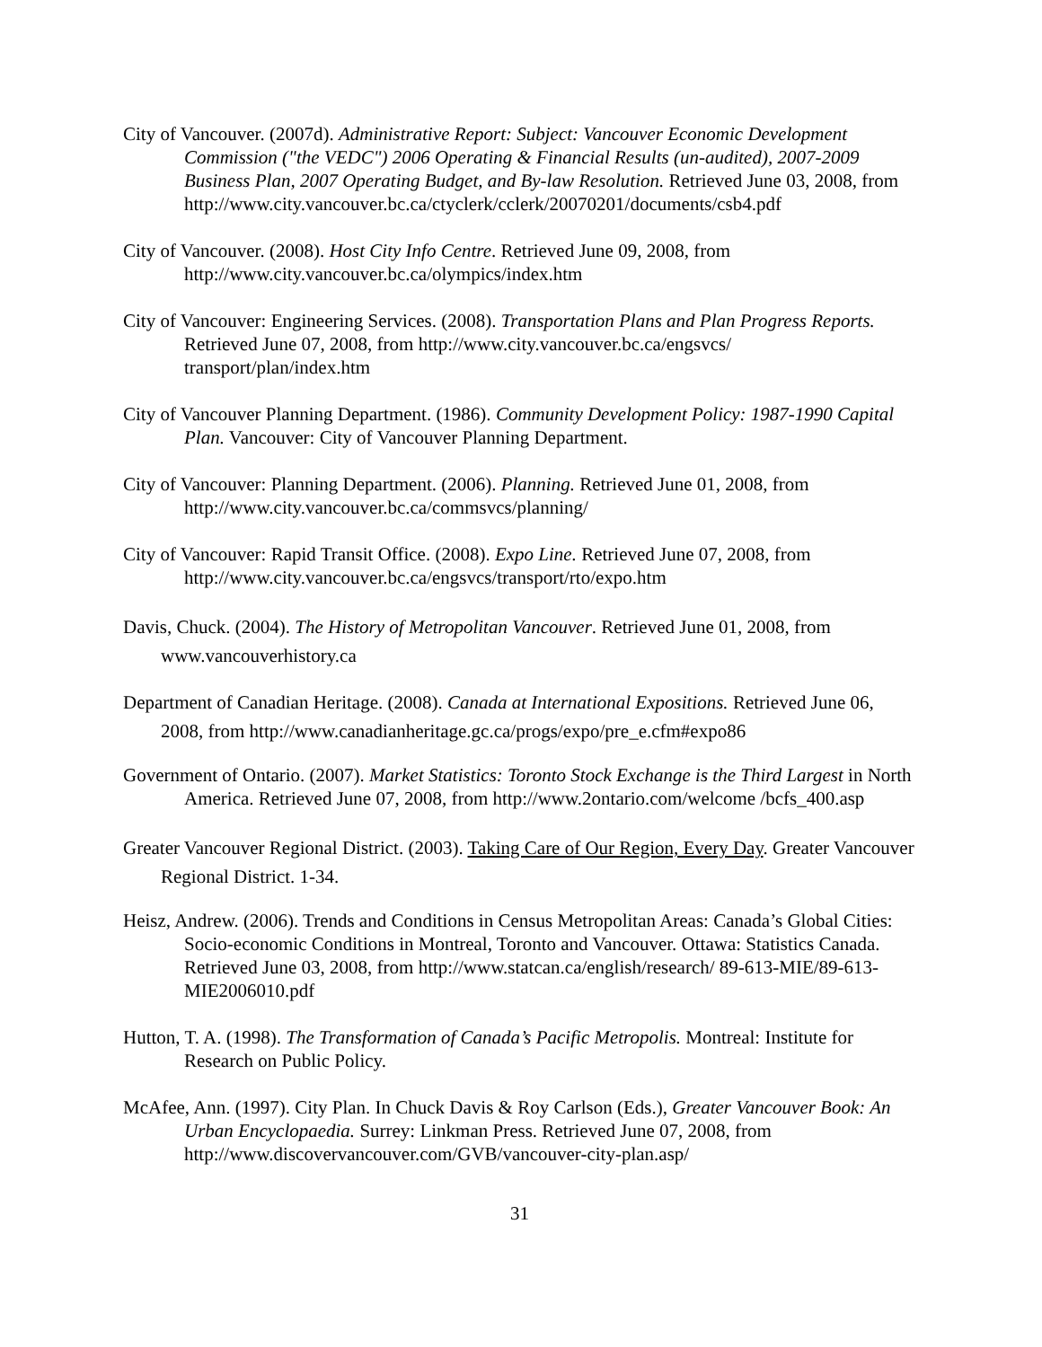City of Vancouver. (2007d). Administrative Report: Subject: Vancouver Economic Development Commission ("the VEDC") 2006 Operating & Financial Results (un-audited), 2007-2009 Business Plan, 2007 Operating Budget, and By-law Resolution. Retrieved June 03, 2008, from http://www.city.vancouver.bc.ca/ctyclerk/cclerk/20070201/documents/csb4.pdf
City of Vancouver. (2008). Host City Info Centre. Retrieved June 09, 2008, from http://www.city.vancouver.bc.ca/olympics/index.htm
City of Vancouver: Engineering Services. (2008). Transportation Plans and Plan Progress Reports. Retrieved June 07, 2008, from http://www.city.vancouver.bc.ca/engsvcs/ transport/plan/index.htm
City of Vancouver Planning Department. (1986). Community Development Policy: 1987-1990 Capital Plan. Vancouver: City of Vancouver Planning Department.
City of Vancouver: Planning Department. (2006). Planning. Retrieved June 01, 2008, from http://www.city.vancouver.bc.ca/commsvcs/planning/
City of Vancouver: Rapid Transit Office. (2008). Expo Line. Retrieved June 07, 2008, from http://www.city.vancouver.bc.ca/engsvcs/transport/rto/expo.htm
Davis, Chuck. (2004). The History of Metropolitan Vancouver. Retrieved June 01, 2008, from www.vancouverhistory.ca
Department of Canadian Heritage. (2008). Canada at International Expositions. Retrieved June 06, 2008, from http://www.canadianheritage.gc.ca/progs/expo/pre_e.cfm#expo86
Government of Ontario. (2007). Market Statistics: Toronto Stock Exchange is the Third Largest in North America. Retrieved June 07, 2008, from http://www.2ontario.com/welcome /bcfs_400.asp
Greater Vancouver Regional District. (2003). Taking Care of Our Region, Every Day. Greater Vancouver Regional District. 1-34.
Heisz, Andrew. (2006). Trends and Conditions in Census Metropolitan Areas: Canada’s Global Cities: Socio-economic Conditions in Montreal, Toronto and Vancouver. Ottawa: Statistics Canada. Retrieved June 03, 2008, from http://www.statcan.ca/english/research/ 89-613-MIE/89-613-MIE2006010.pdf
Hutton, T. A. (1998). The Transformation of Canada’s Pacific Metropolis. Montreal: Institute for Research on Public Policy.
McAfee, Ann. (1997). City Plan. In Chuck Davis & Roy Carlson (Eds.), Greater Vancouver Book: An Urban Encyclopaedia. Surrey: Linkman Press. Retrieved June 07, 2008, from http://www.discovervancouver.com/GVB/vancouver-city-plan.asp/
31